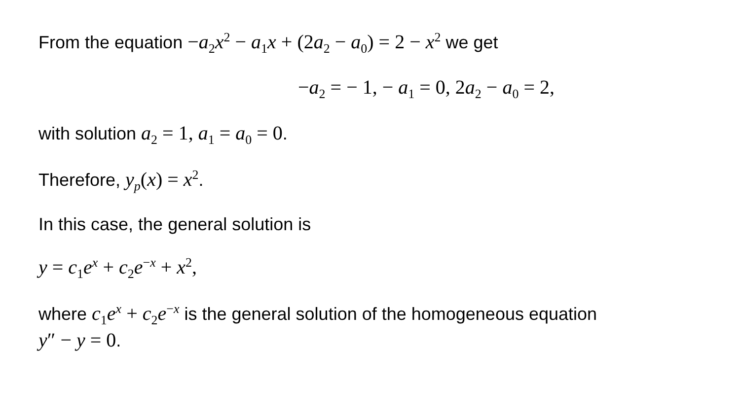From the equation −a<sub>2</sub>x<sup>2</sup> − a<sub>1</sub>x + (2a<sub>2</sub> − a<sub>0</sub>) = 2 − x<sup>2</sup> we get
−a<sub>2</sub> = − 1, − a<sub>1</sub> = 0, 2a<sub>2</sub> − a<sub>0</sub> = 2,
with solution a<sub>2</sub> = 1, a<sub>1</sub> = a<sub>0</sub> = 0.
Therefore, y<sub>p</sub>(x) = x<sup>2</sup>.
In this case, the general solution is
y = c<sub>1</sub>e<sup>x</sup> + c<sub>2</sub>e<sup>−x</sup> + x<sup>2</sup>,
where c<sub>1</sub>e<sup>x</sup> + c<sub>2</sub>e<sup>−x</sup> is the general solution of the homogeneous equation
y″ − y = 0.